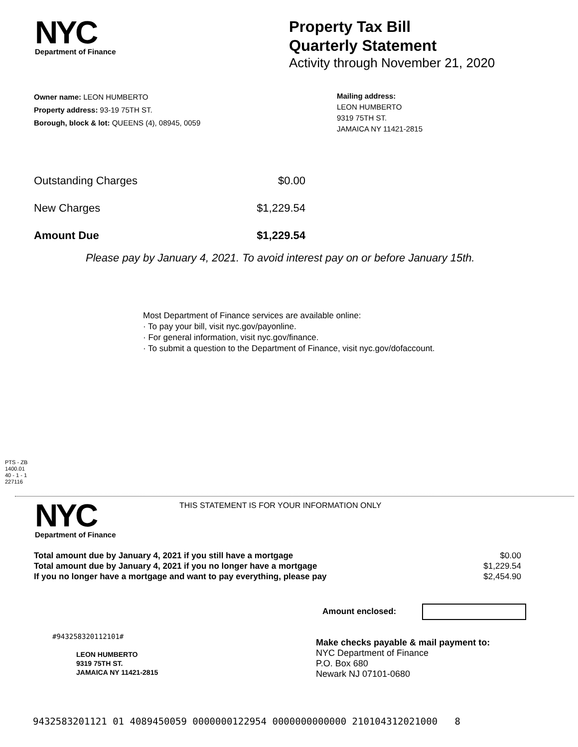NYC
Department of Finance
Property Tax Bill
Quarterly Statement
Activity through November 21, 2020
Owner name: LEON HUMBERTO
Property address: 93-19 75TH ST.
Borough, block & lot: QUEENS (4), 08945, 0059
Mailing address:
LEON HUMBERTO
9319 75TH ST.
JAMAICA NY 11421-2815
| Outstanding Charges | $0.00 |
| New Charges | $1,229.54 |
| Amount Due | $1,229.54 |
Please pay by January 4, 2021. To avoid interest pay on or before January 15th.
Most Department of Finance services are available online:
· To pay your bill, visit nyc.gov/payonline.
· For general information, visit nyc.gov/finance.
· To submit a question to the Department of Finance, visit nyc.gov/dofaccount.
PTS - ZB
1400.01
40 - 1 - 1
227116
NYC
Department of Finance
THIS STATEMENT IS FOR YOUR INFORMATION ONLY
| Total amount due by January 4, 2021 if you still have a mortgage | $0.00 |
| Total amount due by January 4, 2021 if you no longer have a mortgage | $1,229.54 |
| If you no longer have a mortgage and want to pay everything, please pay | $2,454.90 |
Amount enclosed:
#943258320112101#
LEON HUMBERTO
9319 75TH ST.
JAMAICA NY 11421-2815
Make checks payable & mail payment to:
NYC Department of Finance
P.O. Box 680
Newark NJ 07101-0680
9432583201121 01 4089450059 0000000122954 0000000000000 210104312021000 8